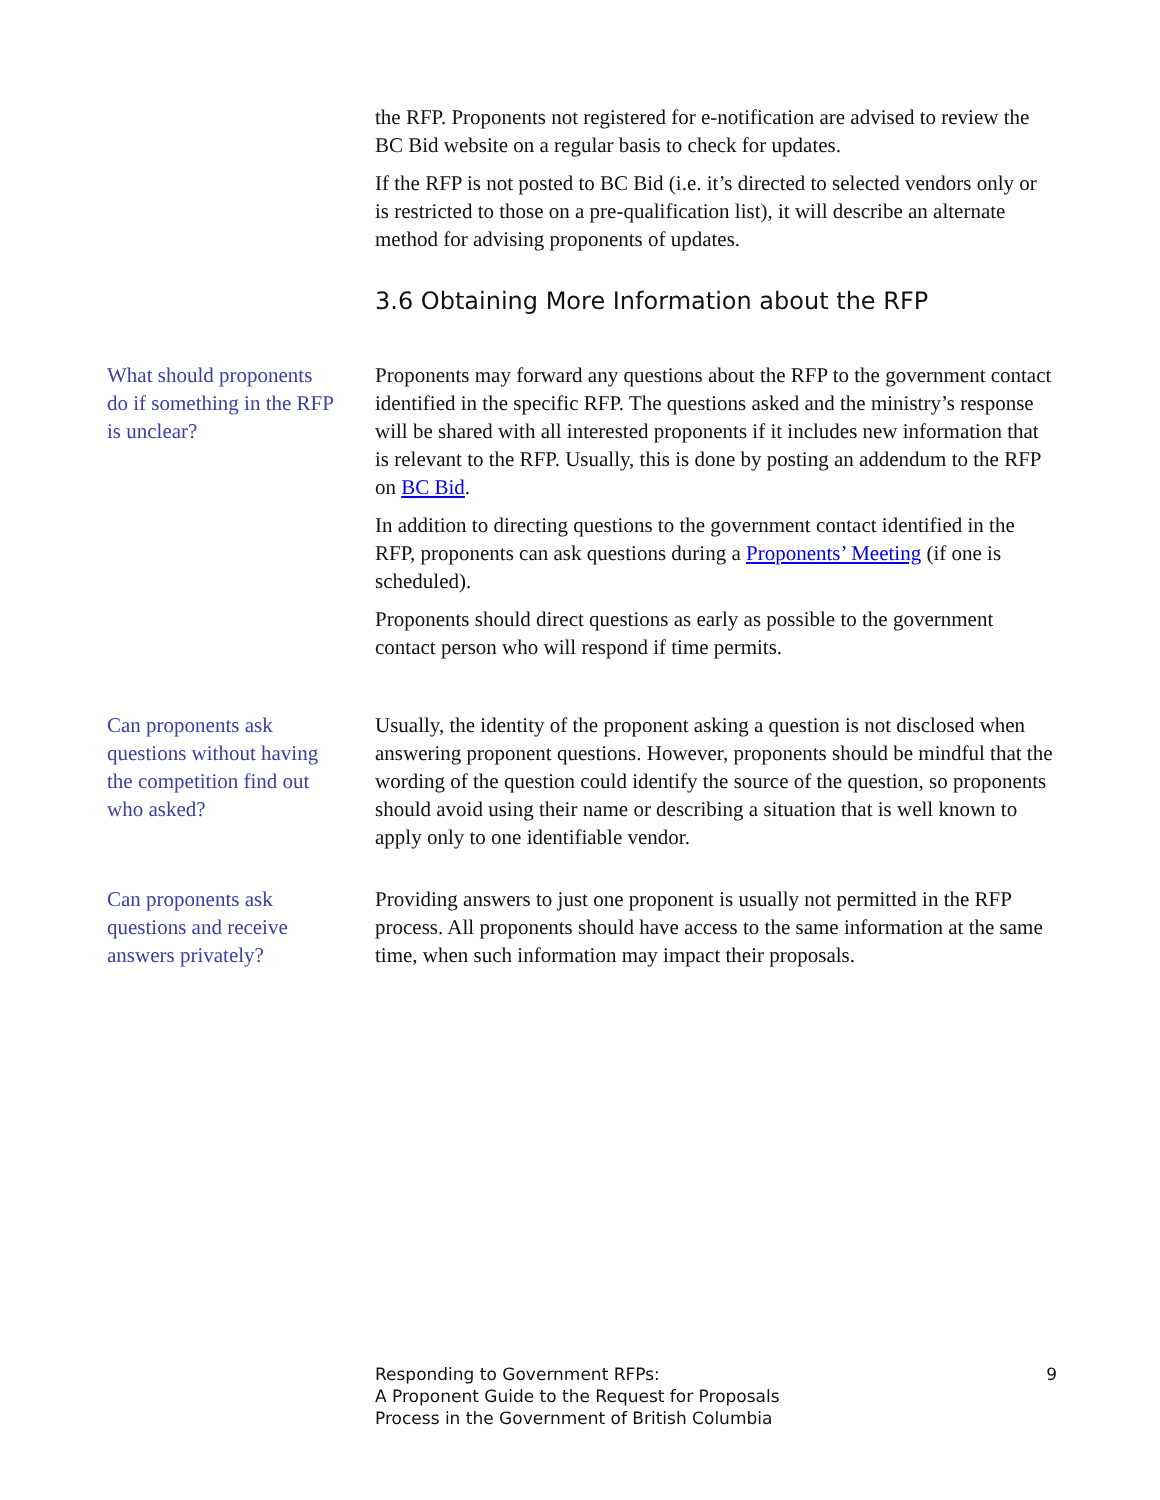the RFP. Proponents not registered for e-notification are advised to review the BC Bid website on a regular basis to check for updates.
If the RFP is not posted to BC Bid (i.e. it’s directed to selected vendors only or is restricted to those on a pre-qualification list), it will describe an alternate method for advising proponents of updates.
3.6 Obtaining More Information about the RFP
What should proponents do if something in the RFP is unclear?
Proponents may forward any questions about the RFP to the government contact identified in the specific RFP. The questions asked and the ministry’s response will be shared with all interested proponents if it includes new information that is relevant to the RFP. Usually, this is done by posting an addendum to the RFP on BC Bid.
In addition to directing questions to the government contact identified in the RFP, proponents can ask questions during a Proponents’ Meeting (if one is scheduled).
Proponents should direct questions as early as possible to the government contact person who will respond if time permits.
Can proponents ask questions without having the competition find out who asked?
Usually, the identity of the proponent asking a question is not disclosed when answering proponent questions. However, proponents should be mindful that the wording of the question could identify the source of the question, so proponents should avoid using their name or describing a situation that is well known to apply only to one identifiable vendor.
Can proponents ask questions and receive answers privately?
Providing answers to just one proponent is usually not permitted in the RFP process. All proponents should have access to the same information at the same time, when such information may impact their proposals.
Responding to Government RFPs:
A Proponent Guide to the Request for Proposals
Process in the Government of British Columbia
9